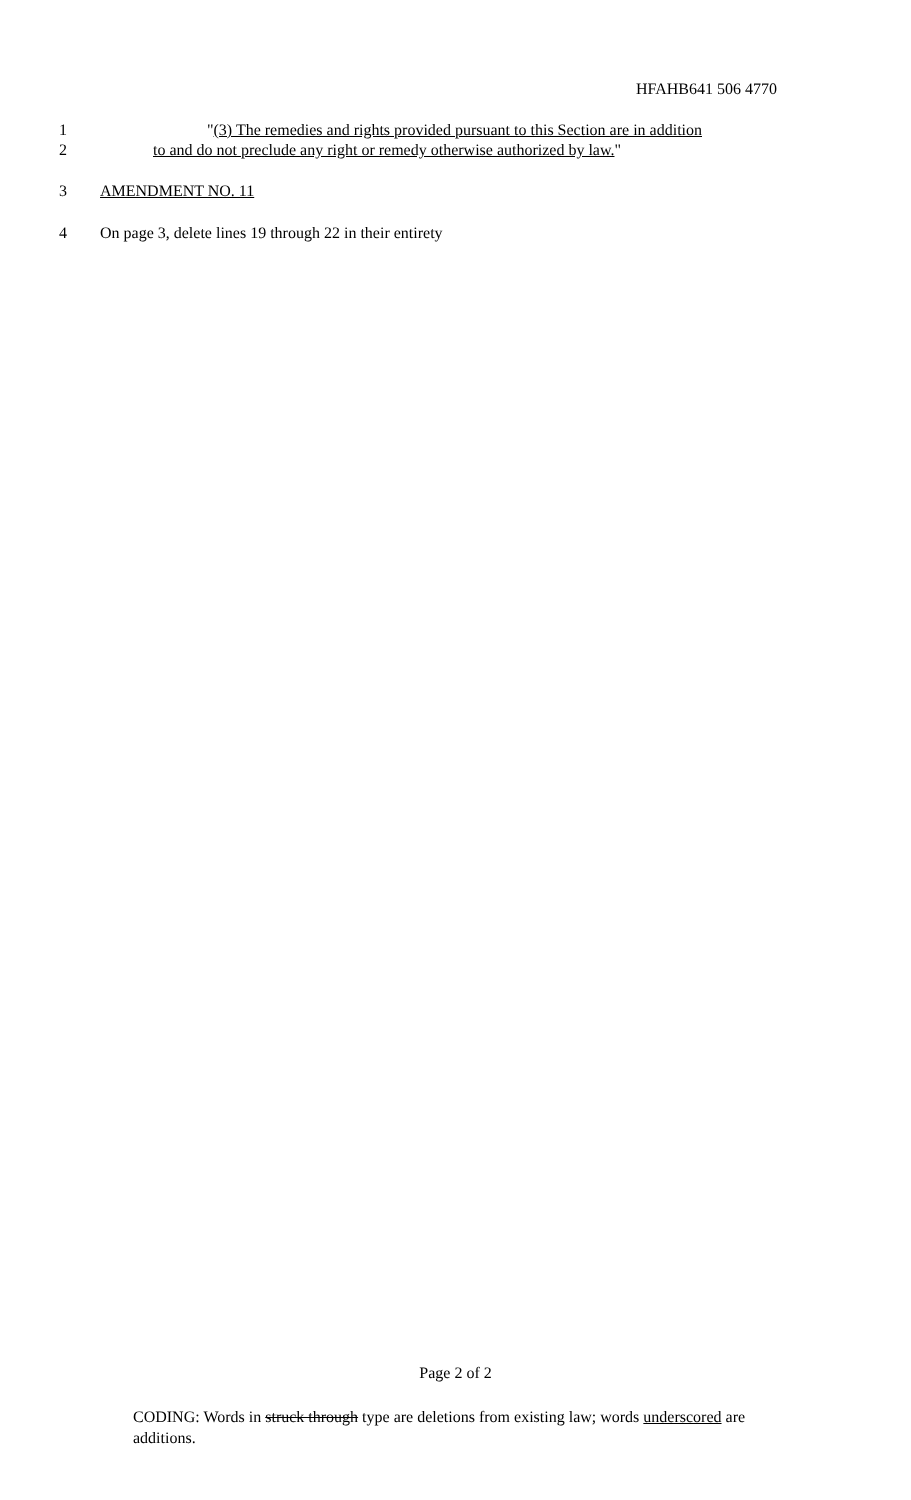HFAHB641 506 4770
1 "(3) The remedies and rights provided pursuant to this Section are in addition
2 to and do not preclude any right or remedy otherwise authorized by law."
3 AMENDMENT NO. 11
4 On page 3, delete lines 19 through 22 in their entirety
Page 2 of 2
CODING: Words in struck through type are deletions from existing law; words underscored are additions.